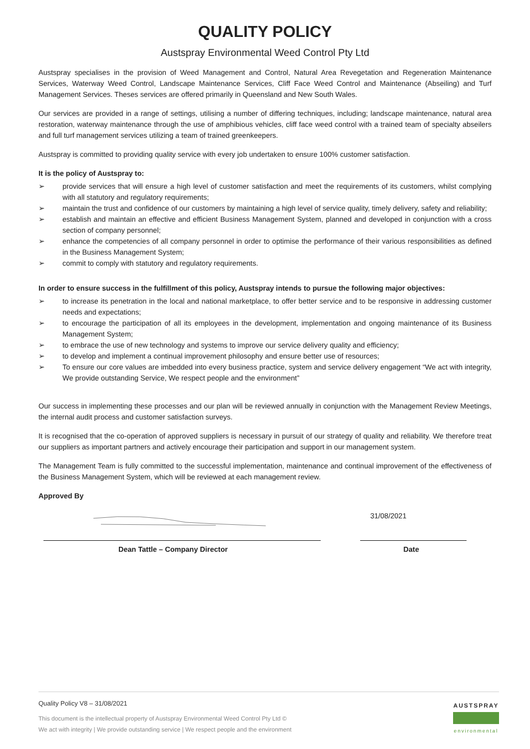QUALITY POLICY
Austspray Environmental Weed Control Pty Ltd
Austspray specialises in the provision of Weed Management and Control, Natural Area Revegetation and Regeneration Maintenance Services, Waterway Weed Control, Landscape Maintenance Services, Cliff Face Weed Control and Maintenance (Abseiling) and Turf Management Services. Theses services are offered primarily in Queensland and New South Wales.
Our services are provided in a range of settings, utilising a number of differing techniques, including; landscape maintenance, natural area restoration, waterway maintenance through the use of amphibious vehicles, cliff face weed control with a trained team of specialty abseilers and full turf management services utilizing a team of trained greenkeepers.
Austspray is committed to providing quality service with every job undertaken to ensure 100% customer satisfaction.
It is the policy of Austspray to:
➢ provide services that will ensure a high level of customer satisfaction and meet the requirements of its customers, whilst complying with all statutory and regulatory requirements;
➢ maintain the trust and confidence of our customers by maintaining a high level of service quality, timely delivery, safety and reliability;
➢ establish and maintain an effective and efficient Business Management System, planned and developed in conjunction with a cross section of company personnel;
➢ enhance the competencies of all company personnel in order to optimise the performance of their various responsibilities as defined in the Business Management System;
➢ commit to comply with statutory and regulatory requirements.
In order to ensure success in the fulfillment of this policy, Austspray intends to pursue the following major objectives:
➢ to increase its penetration in the local and national marketplace, to offer better service and to be responsive in addressing customer needs and expectations;
➢ to encourage the participation of all its employees in the development, implementation and ongoing maintenance of its Business Management System;
➢ to embrace the use of new technology and systems to improve our service delivery quality and efficiency;
➢ to develop and implement a continual improvement philosophy and ensure better use of resources;
➢ To ensure our core values are imbedded into every business practice, system and service delivery engagement “We act with integrity, We provide outstanding Service, We respect people and the environment”
Our success in implementing these processes and our plan will be reviewed annually in conjunction with the Management Review Meetings, the internal audit process and customer satisfaction surveys.
It is recognised that the co-operation of approved suppliers is necessary in pursuit of our strategy of quality and reliability. We therefore treat our suppliers as important partners and actively encourage their participation and support in our management system.
The Management Team is fully committed to the successful implementation, maintenance and continual improvement of the effectiveness of the Business Management System, which will be reviewed at each management review.
Approved By
31/08/2021
Dean Tattle – Company Director Date
Quality Policy V8 – 31/08/2021
This document is the intellectual property of Austspray Environmental Weed Control Pty Ltd ©
We act with integrity | We provide outstanding service | We respect people and the environment
AUSTSPRAY
environmental